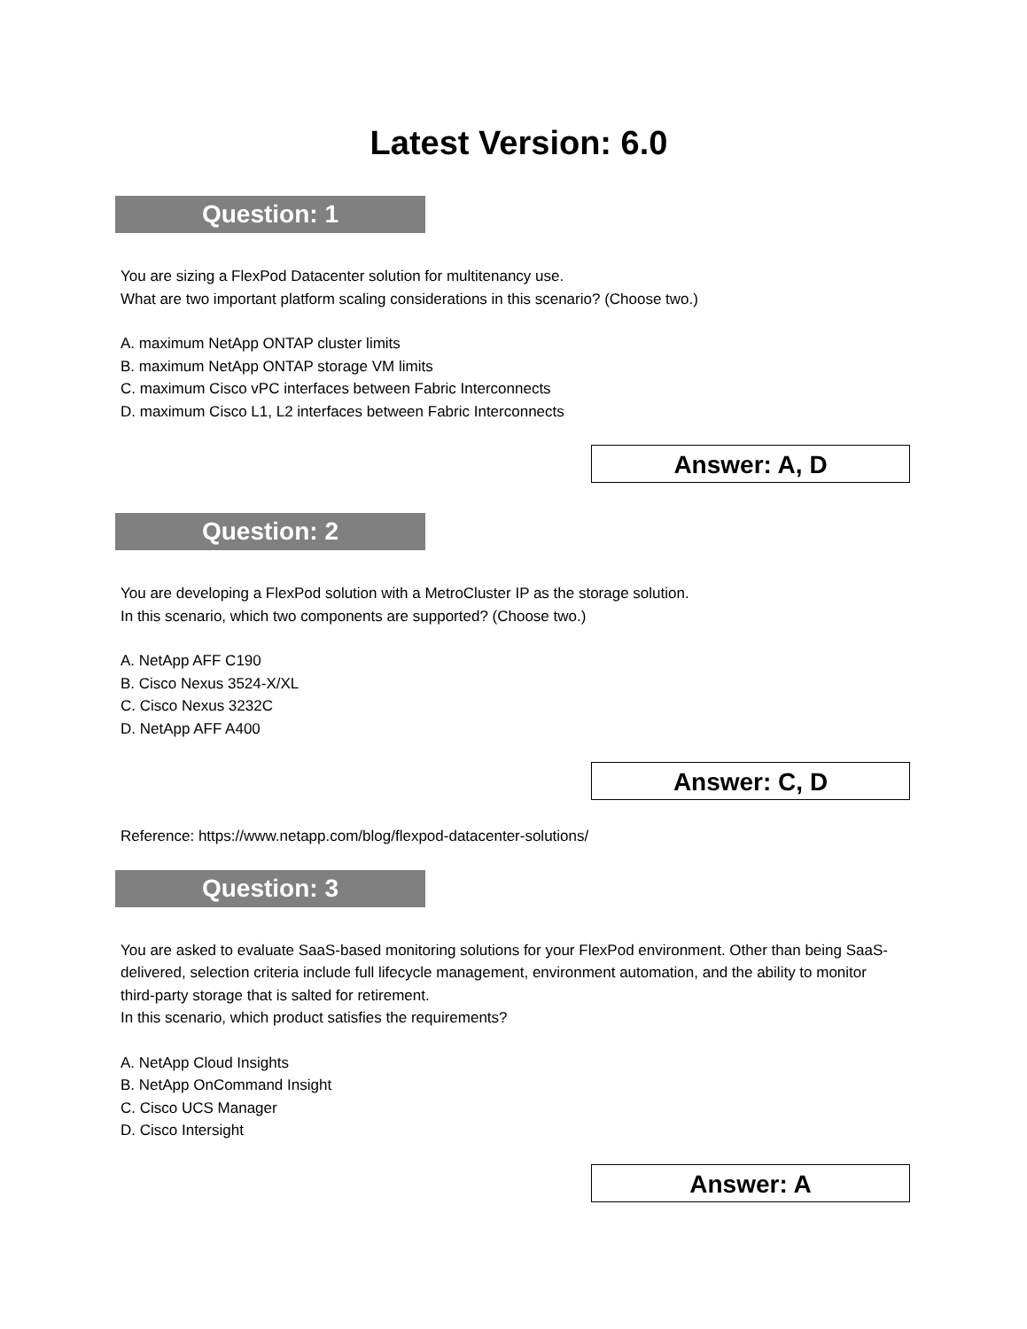Latest Version: 6.0
Question: 1
You are sizing a FlexPod Datacenter solution for multitenancy use.
What are two important platform scaling considerations in this scenario? (Choose two.)
A. maximum NetApp ONTAP cluster limits
B. maximum NetApp ONTAP storage VM limits
C. maximum Cisco vPC interfaces between Fabric Interconnects
D. maximum Cisco L1, L2 interfaces between Fabric Interconnects
Answer: A, D
Question: 2
You are developing a FlexPod solution with a MetroCluster IP as the storage solution.
In this scenario, which two components are supported? (Choose two.)
A. NetApp AFF C190
B. Cisco Nexus 3524-X/XL
C. Cisco Nexus 3232C
D. NetApp AFF A400
Answer: C, D
Reference: https://www.netapp.com/blog/flexpod-datacenter-solutions/
Question: 3
You are asked to evaluate SaaS-based monitoring solutions for your FlexPod environment. Other than being SaaS-delivered, selection criteria include full lifecycle management, environment automation, and the ability to monitor third-party storage that is salted for retirement.
In this scenario, which product satisfies the requirements?
A. NetApp Cloud Insights
B. NetApp OnCommand Insight
C. Cisco UCS Manager
D. Cisco Intersight
Answer: A